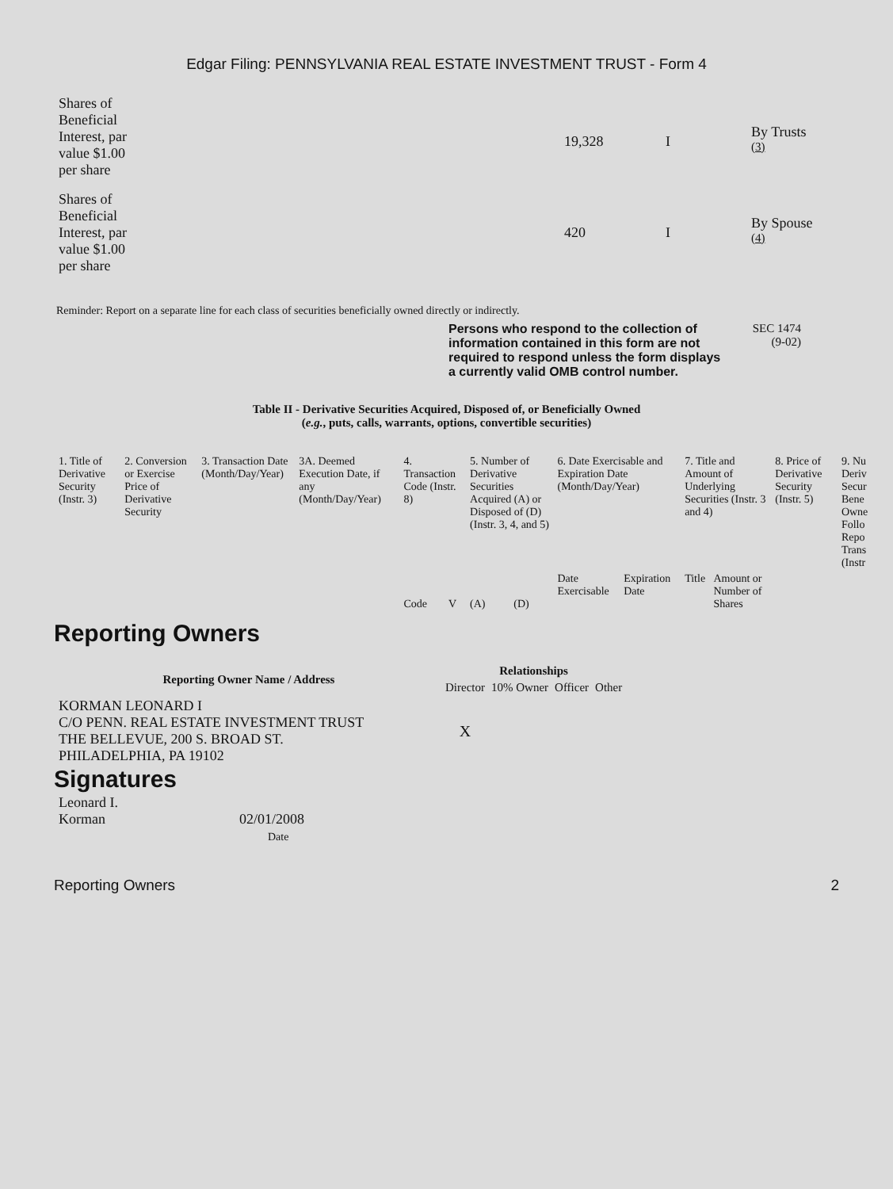Edgar Filing: PENNSYLVANIA REAL ESTATE INVESTMENT TRUST - Form 4
| Shares of Beneficial Interest, par value $1.00 per share | 19,328 | I | By Trusts <sup>(3)</sup> |
| Shares of Beneficial Interest, par value $1.00 per share | 420 | I | By Spouse <sup>(4)</sup> |
Reminder: Report on a separate line for each class of securities beneficially owned directly or indirectly.
Persons who respond to the collection of information contained in this form are not required to respond unless the form displays a currently valid OMB control number.
SEC 1474
(9-02)
Table II - Derivative Securities Acquired, Disposed of, or Beneficially Owned
(e.g., puts, calls, warrants, options, convertible securities)
| 1. Title of Derivative Security (Instr. 3) | 2. Conversion or Exercise Price of Derivative Security | 3. Transaction Date (Month/Day/Year) | 3A. Deemed Execution Date, if any (Month/Day/Year) | 4. Transaction Code (Instr. 8) | | 5. Number of Derivative Securities Acquired (A) or Disposed of (D) (Instr. 3, 4, and 5) | | 6. Date Exercisable and Expiration Date (Month/Day/Year) | | 7. Title and Amount of Underlying Securities (Instr. 3 and 4) | | 8. Price of Derivative Security (Instr. 5) | 9. Nu Deriv Secur Bene Owne Follo Repo Trans (Instr |
| | | | | Code | V | (A) | (D) | Date Exercisable | Expiration Date | Title | Amount or Number of Shares | | |
Reporting Owners
| Reporting Owner Name / Address | Relationships | | | |
| --- | --- | --- | --- | --- |
| | Director | 10% Owner | Officer | Other |
| KORMAN LEONARD I C/O PENN. REAL ESTATE INVESTMENT TRUST THE BELLEVUE, 200 S. BROAD ST. PHILADELPHIA, PA 19102 | X | | | |
Signatures
| Leonard I. Korman | 02/01/2008 |
| | Date |
Reporting Owners 2